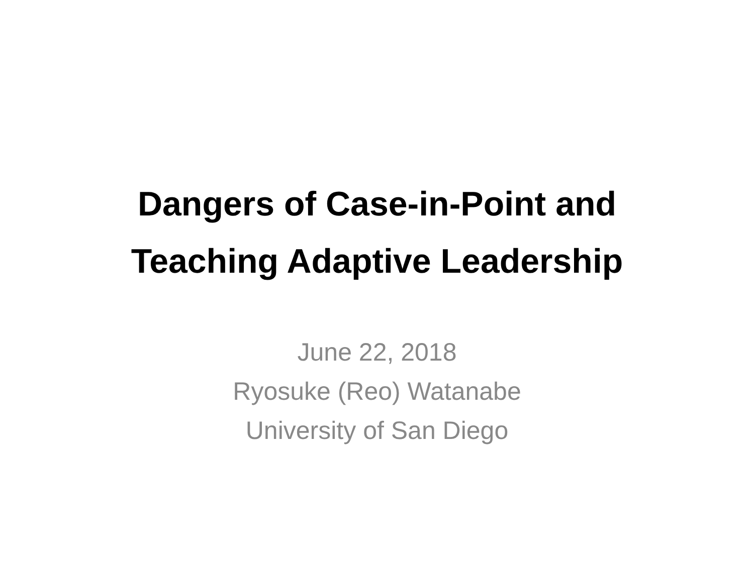Dangers of Case-in-Point and
Teaching Adaptive Leadership
June 22, 2018
Ryosuke (Reo) Watanabe
University of San Diego